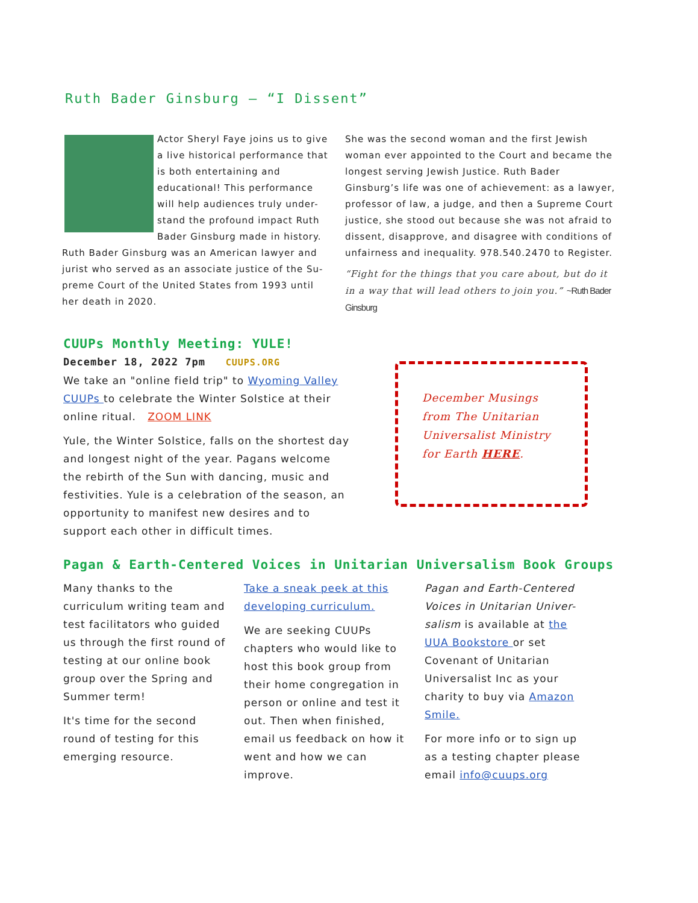Ruth Bader Ginsburg – “I Dissent”
Actor Sheryl Faye joins us to give a live historical performance that is both entertaining and educational! This performance will help audiences truly under-stand the profound impact Ruth Bader Ginsburg made in history. Ruth Bader Ginsburg was an American lawyer and jurist who served as an associate justice of the Su-preme Court of the United States from 1993 until her death in 2020.
She was the second woman and the first Jewish woman ever appointed to the Court and became the longest serving Jewish Justice. Ruth Bader Ginsburg’s life was one of achievement: as a lawyer, professor of law, a judge, and then a Supreme Court justice, she stood out because she was not afraid to dissent, disapprove, and disagree with conditions of unfairness and inequality. 978.540.2470 to Register.
“Fight for the things that you care about, but do it in a way that will lead others to join you.” ~Ruth Bader Ginsburg
CUUPs Monthly Meeting: YULE!
December 18, 2022 7pm CUUPS.ORG
We take an "online field trip" to Wyoming Valley CUUPs to celebrate the Winter Solstice at their online ritual. ZOOM LINK
Yule, the Winter Solstice, falls on the shortest day and longest night of the year. Pagans welcome the rebirth of the Sun with dancing, music and festivities. Yule is a celebration of the season, an opportunity to manifest new desires and to support each other in difficult times.
December Musings from The Unitarian Universalist Ministry for Earth HERE.
Pagan & Earth-Centered Voices in Unitarian Universalism Book Groups
Many thanks to the curriculum writing team and test facilitators who guided us through the first round of testing at our online book group over the Spring and Summer term!
It's time for the second round of testing for this emerging resource.
Take a sneak peek at this developing curriculum.
We are seeking CUUPs chapters who would like to host this book group from their home congregation in person or online and test it out. Then when finished, email us feedback on how it went and how we can improve.
Pagan and Earth-Centered Voices in Unitarian Univer-salism is available at the UUA Bookstore or set Covenant of Unitarian Universalist Inc as your charity to buy via Amazon Smile.
For more info or to sign up as a testing chapter please email info@cuups.org